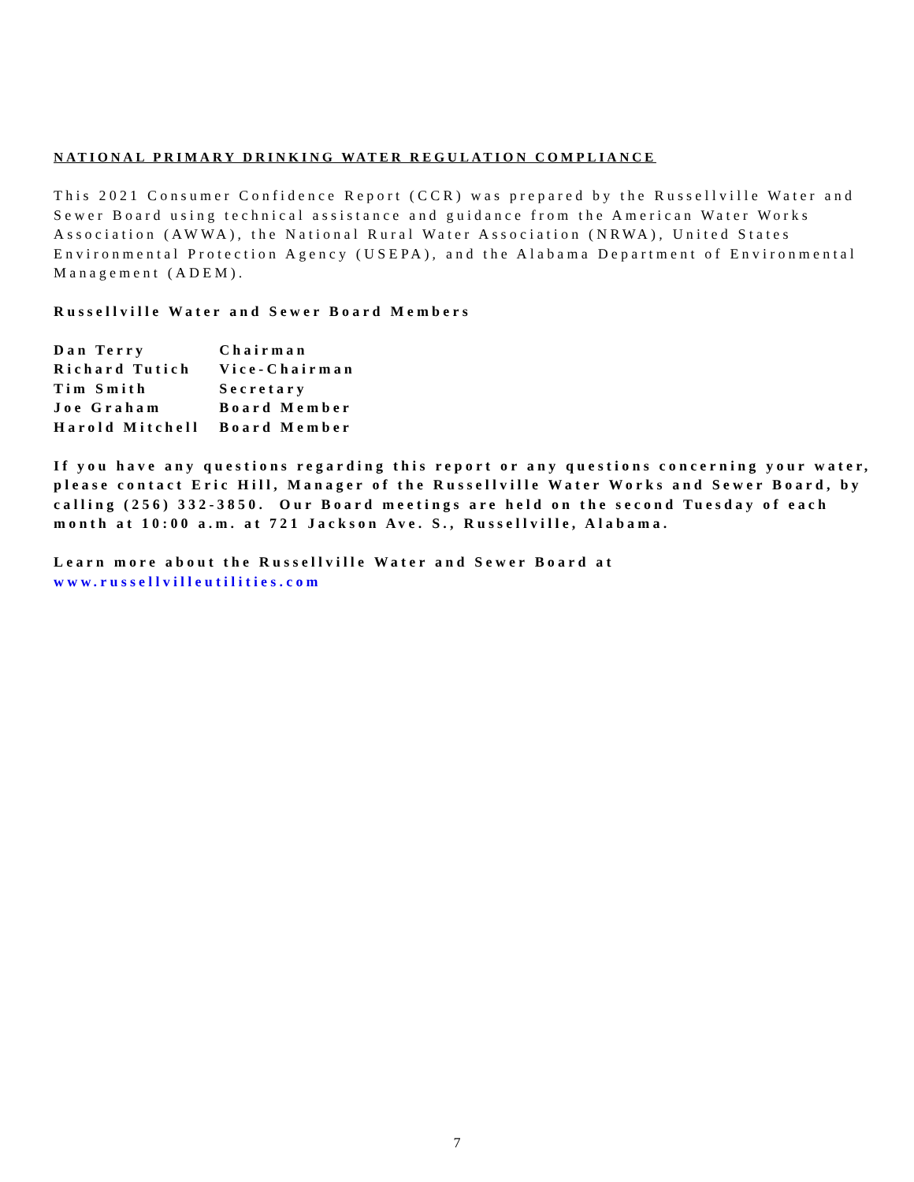NATIONAL PRIMARY DRINKING WATER REGULATION COMPLIANCE
This 2021 Consumer Confidence Report (CCR) was prepared by the Russellville Water and Sewer Board using technical assistance and guidance from the American Water Works Association (AWWA), the National Rural Water Association (NRWA), United States Environmental Protection Agency (USEPA), and the Alabama Department of Environmental Management (ADEM).
Russellville Water and Sewer Board Members
| Dan Terry | Chairman |
| Richard Tutich | Vice-Chairman |
| Tim Smith | Secretary |
| Joe Graham | Board Member |
| Harold Mitchell | Board Member |
If you have any questions regarding this report or any questions concerning your water, please contact Eric Hill, Manager of the Russellville Water Works and Sewer Board, by calling (256) 332-3850. Our Board meetings are held on the second Tuesday of each month at 10:00 a.m. at 721 Jackson Ave. S., Russellville, Alabama.
Learn more about the Russellville Water and Sewer Board at
www.russellvilleutilities.com
7